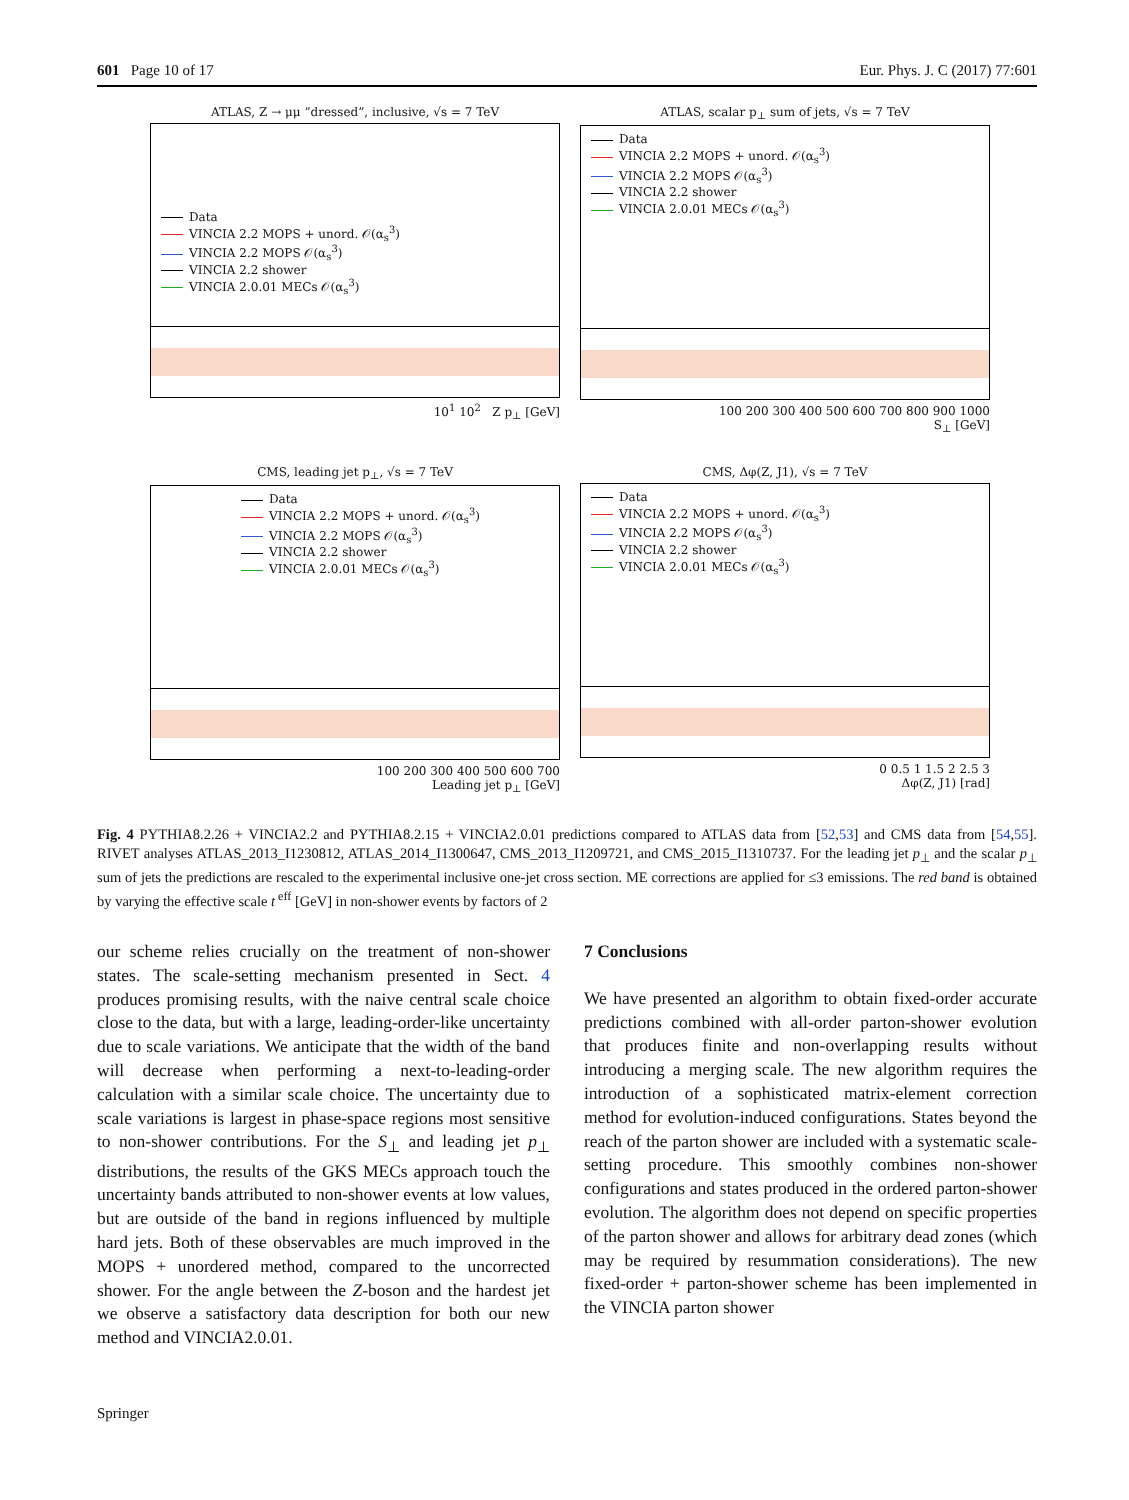601 Page 10 of 17 Eur. Phys. J. C (2017) 77:601
ATLAS, Z → μμ ”dressed”, inclusive, √s = 7 TeV
Data
VINCIA 2.2 MOPS + unord. 𝒪(α<sub>s</sub><sup>3</sup>)
VINCIA 2.2 MOPS 𝒪(α<sub>s</sub><sup>3</sup>)
VINCIA 2.2 shower
VINCIA 2.0.01 MECs 𝒪(α<sub>s</sub><sup>3</sup>)
10<sup>1</sup> 10<sup>2</sup> Z p<sub>⊥</sub> [GeV]
ATLAS, scalar p<sub>⊥</sub> sum of jets, √s = 7 TeV
Data
VINCIA 2.2 MOPS + unord. 𝒪(α<sub>s</sub><sup>3</sup>)
VINCIA 2.2 MOPS 𝒪(α<sub>s</sub><sup>3</sup>)
VINCIA 2.2 shower
VINCIA 2.0.01 MECs 𝒪(α<sub>s</sub><sup>3</sup>)
100 200 300 400 500 600 700 800 900 1000
S<sub>⊥</sub> [GeV]
CMS, leading jet p<sub>⊥</sub>, √s = 7 TeV
Data
VINCIA 2.2 MOPS + unord. 𝒪(α<sub>s</sub><sup>3</sup>)
VINCIA 2.2 MOPS 𝒪(α<sub>s</sub><sup>3</sup>)
VINCIA 2.2 shower
VINCIA 2.0.01 MECs 𝒪(α<sub>s</sub><sup>3</sup>)
100 200 300 400 500 600 700
Leading jet p<sub>⊥</sub> [GeV]
CMS, Δφ(Z, J1), √s = 7 TeV
Data
VINCIA 2.2 MOPS + unord. 𝒪(α<sub>s</sub><sup>3</sup>)
VINCIA 2.2 MOPS 𝒪(α<sub>s</sub><sup>3</sup>)
VINCIA 2.2 shower
VINCIA 2.0.01 MECs 𝒪(α<sub>s</sub><sup>3</sup>)
0 0.5 1 1.5 2 2.5 3
Δφ(Z, J1) [rad]
Fig. 4 PYTHIA8.2.26 + VINCIA2.2 and PYTHIA8.2.15 + VINCIA2.0.01 predictions compared to ATLAS data from [52,53] and CMS data from [54,55]. RIVET analyses ATLAS_2013_I1230812, ATLAS_2014_I1300647, CMS_2013_I1209721, and CMS_2015_I1310737. For the leading jet p<sub>⊥</sub> and the scalar p<sub>⊥</sub> sum of jets the predictions are rescaled to the experimental inclusive one-jet cross section. ME corrections are applied for ≤3 emissions. The red band is obtained by varying the effective scale t<sup>eff</sup> [GeV] in non-shower events by factors of 2
our scheme relies crucially on the treatment of non-shower states. The scale-setting mechanism presented in Sect. 4 produces promising results, with the naive central scale choice close to the data, but with a large, leading-order-like uncertainty due to scale variations. We anticipate that the width of the band will decrease when performing a next-to-leading-order calculation with a similar scale choice. The uncertainty due to scale variations is largest in phase-space regions most sensitive to non-shower contributions. For the S<sub>⊥</sub> and leading jet p<sub>⊥</sub> distributions, the results of the GKS MECs approach touch the uncertainty bands attributed to non-shower events at low values, but are outside of the band in regions influenced by multiple hard jets. Both of these observables are much improved in the MOPS + unordered method, compared to the uncorrected shower. For the angle between the Z-boson and the hardest jet we observe a satisfactory data description for both our new method and VINCIA2.0.01.
7 Conclusions
We have presented an algorithm to obtain fixed-order accurate predictions combined with all-order parton-shower evolution that produces finite and non-overlapping results without introducing a merging scale. The new algorithm requires the introduction of a sophisticated matrix-element correction method for evolution-induced configurations. States beyond the reach of the parton shower are included with a systematic scale-setting procedure. This smoothly combines non-shower configurations and states produced in the ordered parton-shower evolution. The algorithm does not depend on specific properties of the parton shower and allows for arbitrary dead zones (which may be required by resummation considerations). The new fixed-order + parton-shower scheme has been implemented in the VINCIA parton shower
Springer